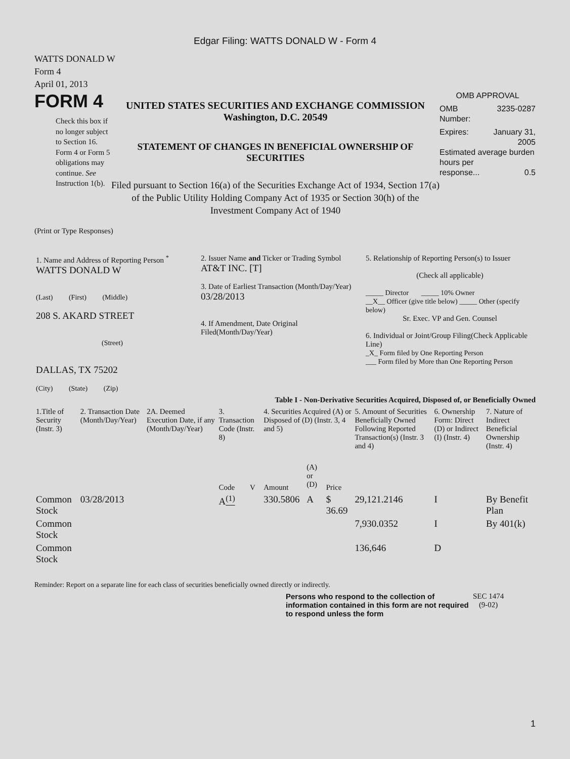Edgar Filing: WATTS DONALD W - Form 4
WATTS DONALD W
Form 4
April 01, 2013
FORM 4
Check this box if no longer subject to Section 16. Form 4 or Form 5 obligations may continue. See Instruction 1(b).
UNITED STATES SECURITIES AND EXCHANGE COMMISSION
Washington, D.C. 20549
STATEMENT OF CHANGES IN BENEFICIAL OWNERSHIP OF SECURITIES
Filed pursuant to Section 16(a) of the Securities Exchange Act of 1934, Section 17(a) of the Public Utility Holding Company Act of 1935 or Section 30(h) of the Investment Company Act of 1940
OMB APPROVAL
OMB
Number: 3235-0287
Expires: January 31,
2005
Estimated average burden hours per
response... 0.5
(Print or Type Responses)
| 1. Name and Address of Reporting Person <sup>*</sup> WATTS DONALD W (Last) (First) (Middle) 208 S. AKARD STREET (Street) DALLAS, TX 75202 (City) (State) (Zip) | 2. Issuer Name and Ticker or Trading Symbol AT&T INC. [T] 3. Date of Earliest Transaction (Month/Day/Year) 03/28/2013 4. If Amendment, Date Original Filed(Month/Day/Year) | 5. Relationship of Reporting Person(s) to Issuer (Check all applicable) _____ Director _____ 10% Owner __X__ Officer (give title below) _____ Other (specify below) Sr. Exec. VP and Gen. Counsel 6. Individual or Joint/Group Filing(Check Applicable Line) _X_ Form filed by One Reporting Person ___ Form filed by More than One Reporting Person |
Table I - Non-Derivative Securities Acquired, Disposed of, or Beneficially Owned
| 1.Title of Security (Instr. 3) | 2. Transaction Date (Month/Day/Year) | 2A. Deemed Execution Date, if any (Month/Day/Year) | 3. Transaction Code (Instr. 8) | | 4. Securities Acquired (A) or Disposed of (D) (Instr. 3, 4 and 5) | | | 5. Amount of Securities Beneficially Owned Following Reported Transaction(s) (Instr. 3 and 4) | 6. Ownership Form: Direct (D) or Indirect (I) (Instr. 4) | 7. Nature of Indirect Beneficial Ownership (Instr. 4) |
| --- | --- | --- | --- | --- | --- | --- | --- | --- | --- | --- |
| | | | Code | V | Amount | (A) or (D) | Price | | | |
| Common Stock | 03/28/2013 | | A <sup>(1)</sup> | | 330.5806 | A | $ 36.69 | 29,121.2146 | I | By Benefit Plan |
| Common Stock | | | | | | | | 7,930.0352 | I | By 401(k) |
| Common Stock | | | | | | | | 136,646 | D | |
Reminder: Report on a separate line for each class of securities beneficially owned directly or indirectly.
Persons who respond to the collection of information contained in this form are not required to respond unless the form
SEC 1474
(9-02)
1